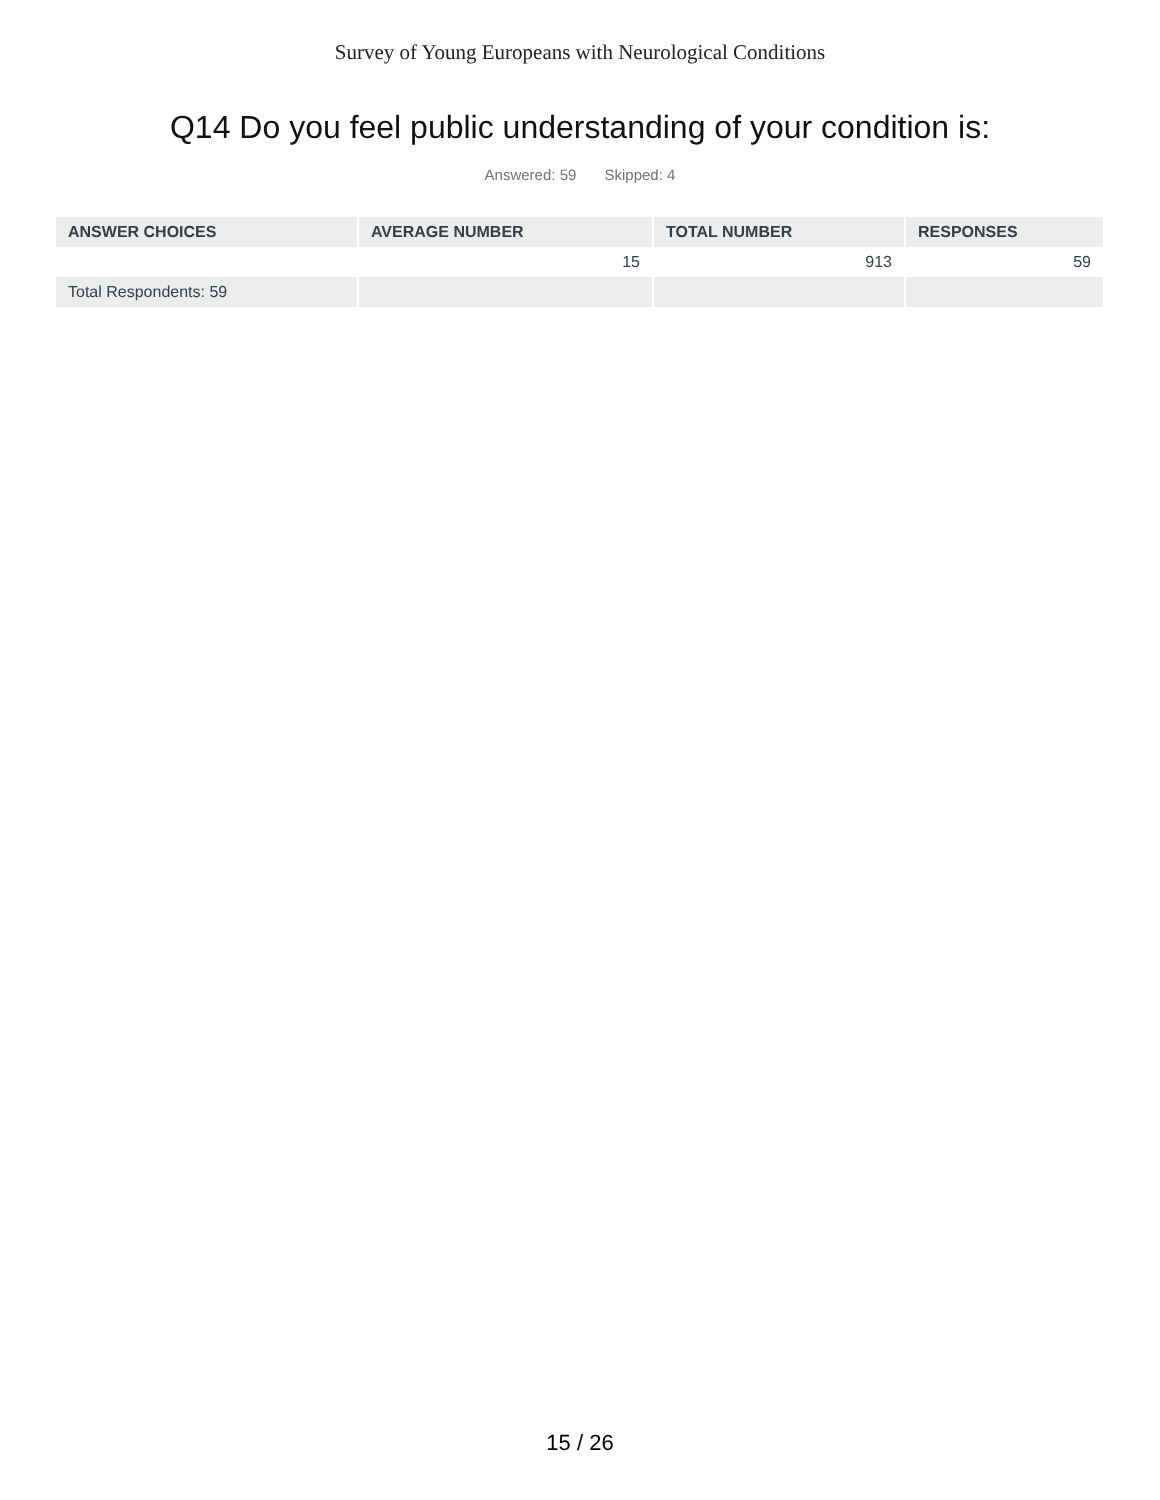Survey of Young Europeans with Neurological Conditions
Q14 Do you feel public understanding of your condition is:
Answered: 59 Skipped: 4
| ANSWER CHOICES | AVERAGE NUMBER | TOTAL NUMBER | RESPONSES |
| --- | --- | --- | --- |
| | 15 | 913 | 59 |
| Total Respondents: 59 | | | |
15 / 26